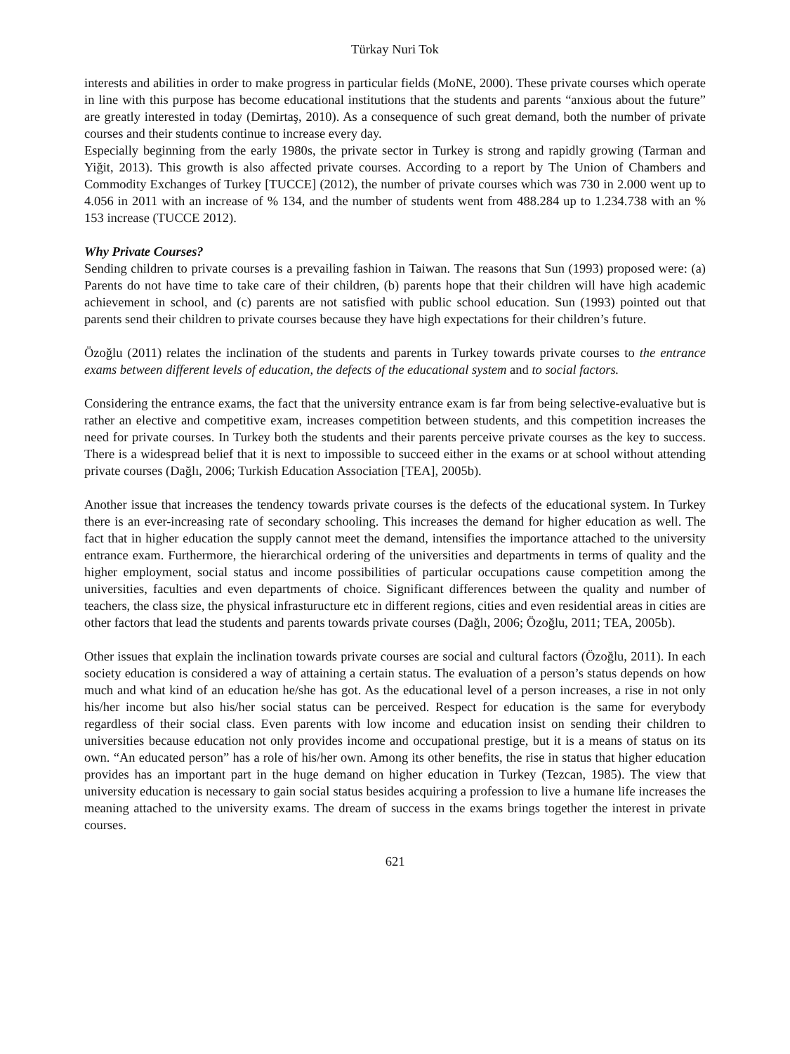Türkay Nuri Tok
interests and abilities in order to make progress in particular fields (MoNE, 2000). These private courses which operate in line with this purpose has become educational institutions that the students and parents “anxious about the future” are greatly interested in today (Demirtaş, 2010). As a consequence of such great demand, both the number of private courses and their students continue to increase every day.
Especially beginning from the early 1980s, the private sector in Turkey is strong and rapidly growing (Tarman and Yiğit, 2013). This growth is also affected private courses. According to a report by The Union of Chambers and Commodity Exchanges of Turkey [TUCCE] (2012), the number of private courses which was 730 in 2.000 went up to 4.056 in 2011 with an increase of % 134, and the number of students went from 488.284 up to 1.234.738 with an % 153 increase (TUCCE 2012).
Why Private Courses?
Sending children to private courses is a prevailing fashion in Taiwan. The reasons that Sun (1993) proposed were: (a) Parents do not have time to take care of their children, (b) parents hope that their children will have high academic achievement in school, and (c) parents are not satisfied with public school education. Sun (1993) pointed out that parents send their children to private courses because they have high expectations for their children’s future.
Özoğlu (2011) relates the inclination of the students and parents in Turkey towards private courses to the entrance exams between different levels of education, the defects of the educational system and to social factors.
Considering the entrance exams, the fact that the university entrance exam is far from being selective-evaluative but is rather an elective and competitive exam, increases competition between students, and this competition increases the need for private courses. In Turkey both the students and their parents perceive private courses as the key to success. There is a widespread belief that it is next to impossible to succeed either in the exams or at school without attending private courses (Dağlı, 2006; Turkish Education Association [TEA], 2005b).
Another issue that increases the tendency towards private courses is the defects of the educational system. In Turkey there is an ever-increasing rate of secondary schooling. This increases the demand for higher education as well. The fact that in higher education the supply cannot meet the demand, intensifies the importance attached to the university entrance exam. Furthermore, the hierarchical ordering of the universities and departments in terms of quality and the higher employment, social status and income possibilities of particular occupations cause competition among the universities, faculties and even departments of choice. Significant differences between the quality and number of teachers, the class size, the physical infrasturucture etc in different regions, cities and even residential areas in cities are other factors that lead the students and parents towards private courses (Dağlı, 2006; Özoğlu, 2011; TEA, 2005b).
Other issues that explain the inclination towards private courses are social and cultural factors (Özoğlu, 2011). In each society education is considered a way of attaining a certain status. The evaluation of a person’s status depends on how much and what kind of an education he/she has got. As the educational level of a person increases, a rise in not only his/her income but also his/her social status can be perceived. Respect for education is the same for everybody regardless of their social class. Even parents with low income and education insist on sending their children to universities because education not only provides income and occupational prestige, but it is a means of status on its own. “An educated person” has a role of his/her own. Among its other benefits, the rise in status that higher education provides has an important part in the huge demand on higher education in Turkey (Tezcan, 1985). The view that university education is necessary to gain social status besides acquiring a profession to live a humane life increases the meaning attached to the university exams. The dream of success in the exams brings together the interest in private courses.
621